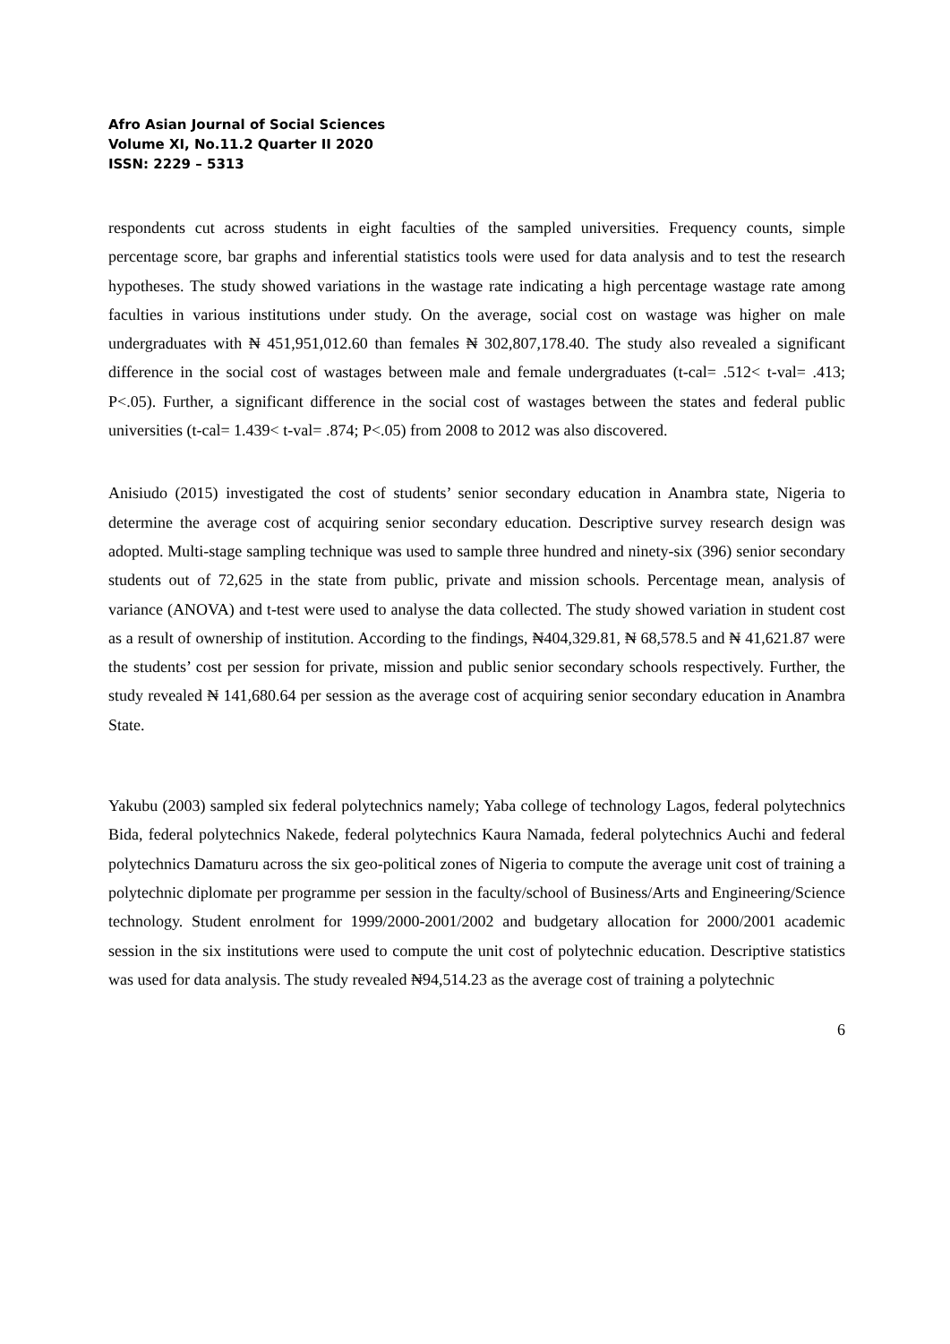Afro Asian Journal of Social Sciences
Volume XI, No.11.2 Quarter II 2020
ISSN: 2229 – 5313
respondents cut across students in eight faculties of the sampled universities. Frequency counts, simple percentage score, bar graphs and inferential statistics tools were used for data analysis and to test the research hypotheses. The study showed variations in the wastage rate indicating a high percentage wastage rate among faculties in various institutions under study. On the average, social cost on wastage was higher on male undergraduates with ₦ 451,951,012.60 than females ₦ 302,807,178.40. The study also revealed a significant difference in the social cost of wastages between male and female undergraduates (t-cal= .512< t-val= .413; P<.05). Further, a significant difference in the social cost of wastages between the states and federal public universities (t-cal= 1.439< t-val= .874; P<.05) from 2008 to 2012 was also discovered.
Anisiudo (2015) investigated the cost of students’ senior secondary education in Anambra state, Nigeria to determine the average cost of acquiring senior secondary education. Descriptive survey research design was adopted. Multi-stage sampling technique was used to sample three hundred and ninety-six (396) senior secondary students out of 72,625 in the state from public, private and mission schools. Percentage mean, analysis of variance (ANOVA) and t-test were used to analyse the data collected. The study showed variation in student cost as a result of ownership of institution. According to the findings, ₦404,329.81, ₦ 68,578.5 and ₦ 41,621.87 were the students’ cost per session for private, mission and public senior secondary schools respectively. Further, the study revealed ₦ 141,680.64 per session as the average cost of acquiring senior secondary education in Anambra State.
Yakubu (2003) sampled six federal polytechnics namely; Yaba college of technology Lagos, federal polytechnics Bida, federal polytechnics Nakede, federal polytechnics Kaura Namada, federal polytechnics Auchi and federal polytechnics Damaturu across the six geo-political zones of Nigeria to compute the average unit cost of training a polytechnic diplomate per programme per session in the faculty/school of Business/Arts and Engineering/Science technology. Student enrolment for 1999/2000-2001/2002 and budgetary allocation for 2000/2001 academic session in the six institutions were used to compute the unit cost of polytechnic education. Descriptive statistics was used for data analysis. The study revealed ₦94,514.23 as the average cost of training a polytechnic
6